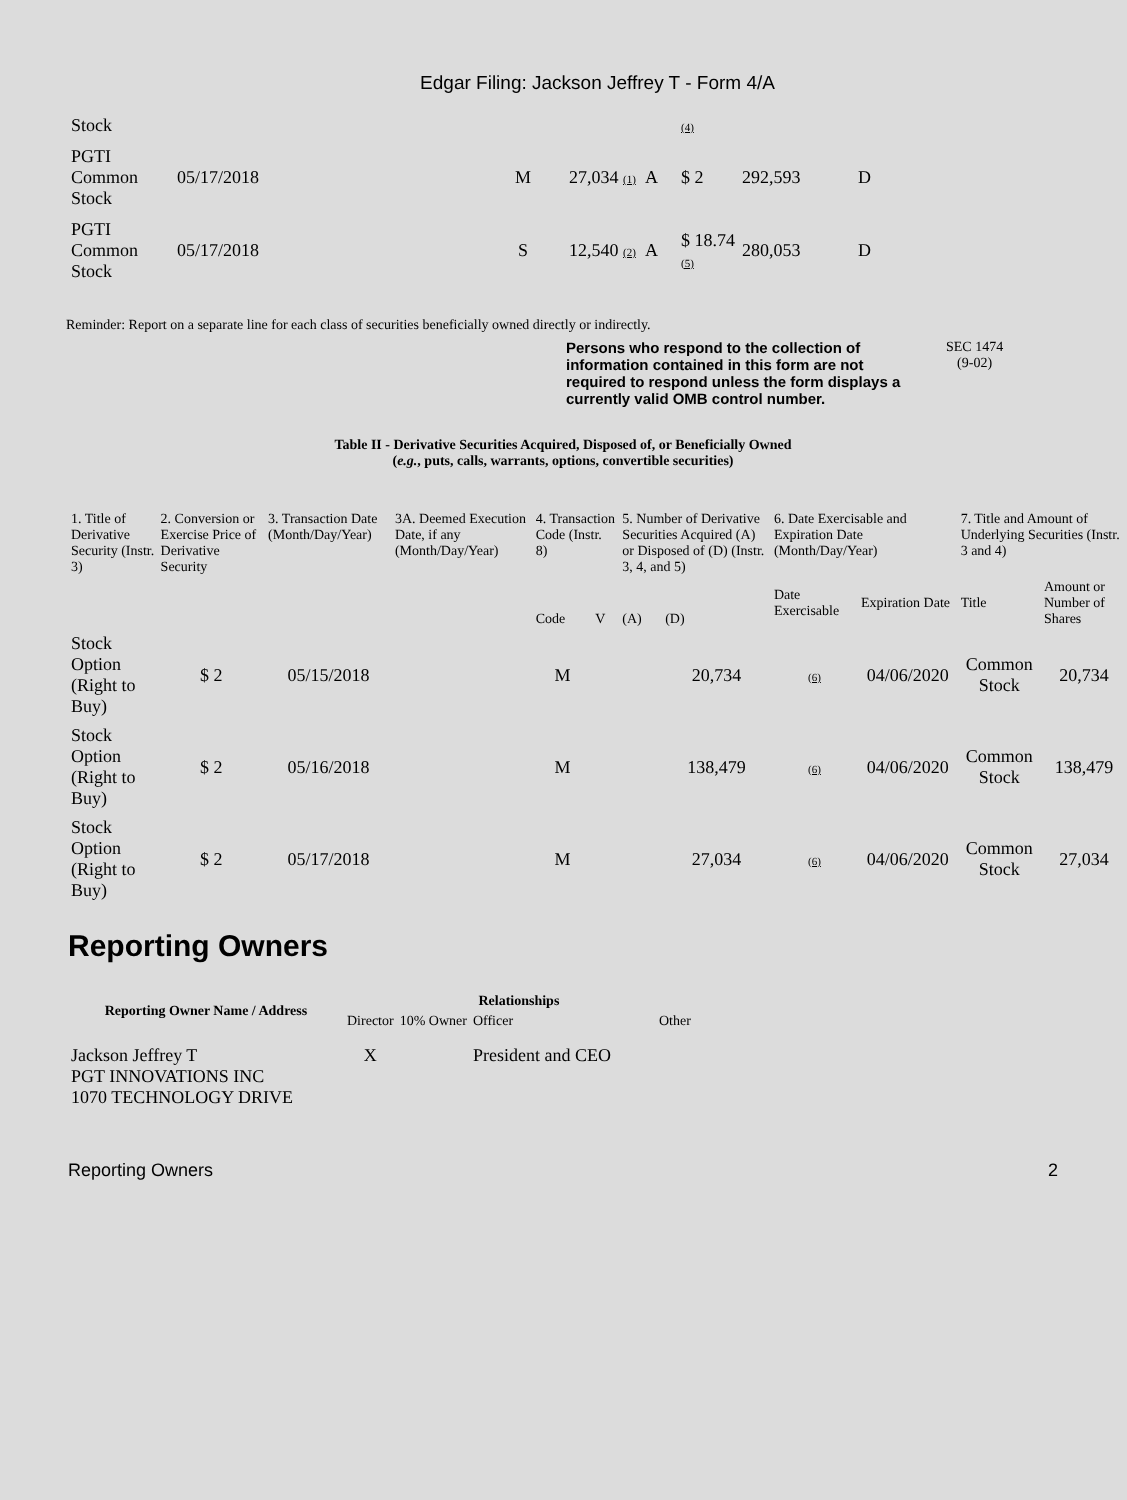Edgar Filing: Jackson Jeffrey T - Form 4/A
| Stock | | | | | (4) | | |
| PGTI Common Stock | 05/17/2018 | M | 27,034 (1) | A | $ 2 | 292,593 | D |
| PGTI Common Stock | 05/17/2018 | S | 12,540 (2) | A | $ 18.74 (5) | 280,053 | D |
Reminder: Report on a separate line for each class of securities beneficially owned directly or indirectly.
Persons who respond to the collection of information contained in this form are not required to respond unless the form displays a currently valid OMB control number.
SEC 1474
(9-02)
Table II - Derivative Securities Acquired, Disposed of, or Beneficially Owned
(e.g., puts, calls, warrants, options, convertible securities)
| 1. Title of Derivative Security (Instr. 3) | 2. Conversion or Exercise Price of Derivative Security | 3. Transaction Date (Month/Day/Year) | 3A. Deemed Execution Date, if any (Month/Day/Year) | 4. Transaction Code (Instr. 8) | | 5. Number of Derivative Securities Acquired (A) or Disposed of (D) (Instr. 3, 4, and 5) | | 6. Date Exercisable and Expiration Date (Month/Day/Year) | | 7. Title and Amount of Underlying Securities (Instr. 3 and 4) | |
| --- | --- | --- | --- | --- | --- | --- | --- | --- | --- | --- | --- |
| | | | | Code | V | (A) | (D) | Date Exercisable | Expiration Date | Title | Amount or Number of Shares |
| Stock Option (Right to Buy) | $ 2 | 05/15/2018 | | M | | | 20,734 | (6) | 04/06/2020 | Common Stock | 20,734 |
| Stock Option (Right to Buy) | $ 2 | 05/16/2018 | | M | | | 138,479 | (6) | 04/06/2020 | Common Stock | 138,479 |
| Stock Option (Right to Buy) | $ 2 | 05/17/2018 | | M | | | 27,034 | (6) | 04/06/2020 | Common Stock | 27,034 |
Reporting Owners
| Reporting Owner Name / Address | Relationships | | | |
| --- | --- | --- | --- | --- |
| | Director | 10% Owner | Officer | Other |
| Jackson Jeffrey T PGT INNOVATIONS INC 1070 TECHNOLOGY DRIVE | X | | President and CEO | |
Reporting Owners 2